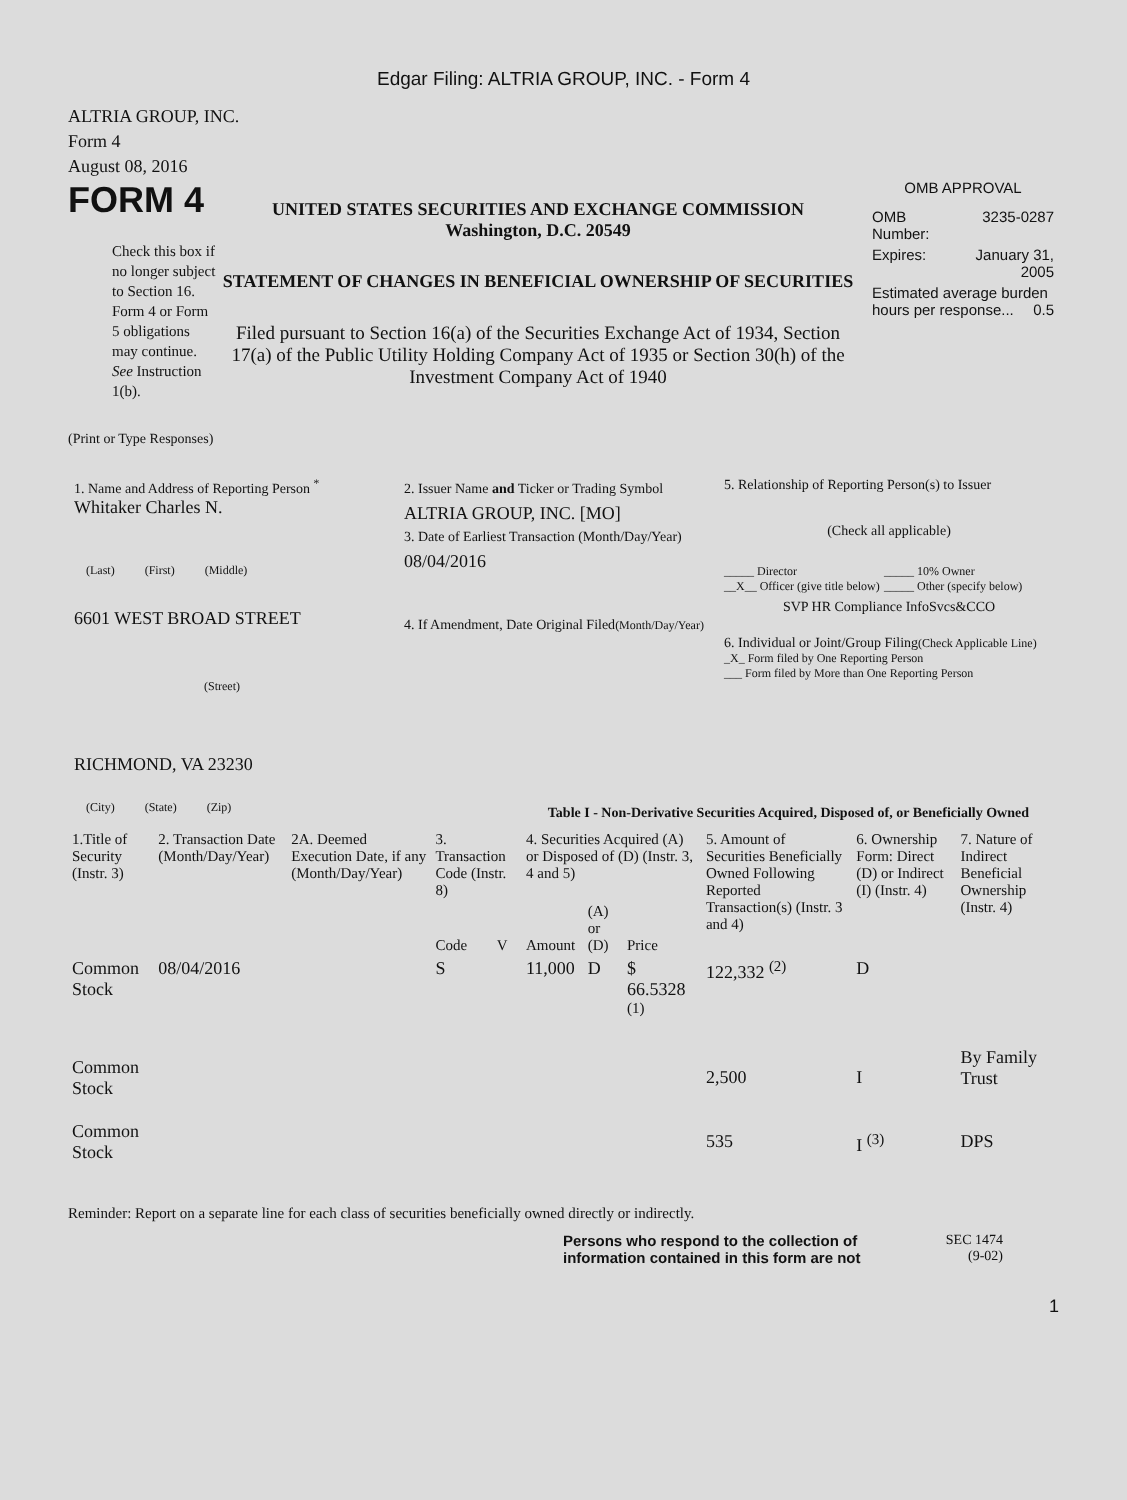Edgar Filing: ALTRIA GROUP, INC. - Form 4
ALTRIA GROUP, INC.
Form 4
August 08, 2016
FORM 4
Check this box if no longer subject to Section 16. Form 4 or Form 5 obligations may continue. See Instruction 1(b).
UNITED STATES SECURITIES AND EXCHANGE COMMISSION
Washington, D.C. 20549
STATEMENT OF CHANGES IN BENEFICIAL OWNERSHIP OF SECURITIES
Filed pursuant to Section 16(a) of the Securities Exchange Act of 1934, Section 17(a) of the Public Utility Holding Company Act of 1935 or Section 30(h) of the Investment Company Act of 1940
OMB APPROVAL
| OMB Number: | 3235-0287 |
| Expires: | January 31, 2005 |
| Estimated average burden hours per response... 0.5 | |
(Print or Type Responses)
1. Name and Address of Reporting Person <sup>*</sup>
Whitaker Charles N.
(Last) (First) (Middle)
6601 WEST BROAD STREET
(Street)
RICHMOND, VA 23230
(City) (State) (Zip)
2. Issuer Name and Ticker or Trading Symbol
ALTRIA GROUP, INC. [MO]
3. Date of Earliest Transaction (Month/Day/Year)
08/04/2016
4. If Amendment, Date Original Filed(Month/Day/Year)
5. Relationship of Reporting Person(s) to Issuer
(Check all applicable)
_____ Director
__X__ Officer (give title below)
_____ 10% Owner
_____ Other (specify below)
SVP HR Compliance InfoSvcs&CCO
6. Individual or Joint/Group Filing(Check Applicable Line)
_X_ Form filed by One Reporting Person
___ Form filed by More than One Reporting Person
Table I - Non-Derivative Securities Acquired, Disposed of, or Beneficially Owned
| 1.Title of Security (Instr. 3) | 2. Transaction Date (Month/Day/Year) | 2A. Deemed Execution Date, if any (Month/Day/Year) | 3. Transaction Code (Instr. 8) | | 4. Securities Acquired (A) or Disposed of (D) (Instr. 3, 4 and 5) | | | 5. Amount of Securities Beneficially Owned Following Reported Transaction(s) (Instr. 3 and 4) | 6. Ownership Form: Direct (D) or Indirect (I) (Instr. 4) | 7. Nature of Indirect Beneficial Ownership (Instr. 4) |
| --- | --- | --- | --- | --- | --- | --- | --- | --- | --- | --- |
| | | | Code | V | Amount | (A) or (D) | Price | | | |
| Common Stock | 08/04/2016 | | S | | 11,000 | D | $ 66.5328 <sup>(1)</sup> | 122,332 <sup>(2)</sup> | D | |
| Common Stock | | | | | | | | 2,500 | I | By Family Trust |
| Common Stock | | | | | | | | 535 | I <sup>(3)</sup> | DPS |
Reminder: Report on a separate line for each class of securities beneficially owned directly or indirectly.
Persons who respond to the collection of information contained in this form are not
SEC 1474
(9-02)
1